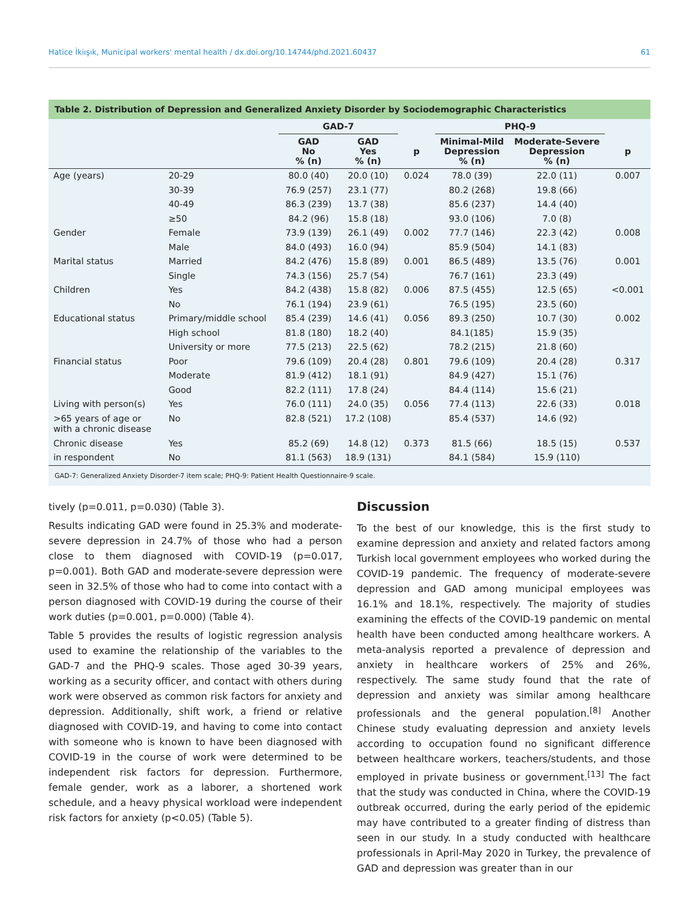Hatice İkiışık, Municipal workers' mental health / dx.doi.org/10.14744/phd.2021.60437 61
Table 2. Distribution of Depression and Generalized Anxiety Disorder by Sociodemographic Characteristics
| | | GAD-7 | | | PHQ-9 | | |
| --- | --- | --- | --- | --- | --- | --- | --- |
| | | GAD No % (n) | GAD Yes % (n) | p | Minimal-Mild Depression % (n) | Moderate-Severe Depression % (n) | p |
| Age (years) | 20-29 | 80.0 (40) | 20.0 (10) | 0.024 | 78.0 (39) | 22.0 (11) | 0.007 |
| | 30-39 | 76.9 (257) | 23.1 (77) | | 80.2 (268) | 19.8 (66) | |
| | 40-49 | 86.3 (239) | 13.7 (38) | | 85.6 (237) | 14.4 (40) | |
| | ≥50 | 84.2 (96) | 15.8 (18) | | 93.0 (106) | 7.0 (8) | |
| Gender | Female | 73.9 (139) | 26.1 (49) | 0.002 | 77.7 (146) | 22.3 (42) | 0.008 |
| | Male | 84.0 (493) | 16.0 (94) | | 85.9 (504) | 14.1 (83) | |
| Marital status | Married | 84.2 (476) | 15.8 (89) | 0.001 | 86.5 (489) | 13.5 (76) | 0.001 |
| | Single | 74.3 (156) | 25.7 (54) | | 76.7 (161) | 23.3 (49) | |
| Children | Yes | 84.2 (438) | 15.8 (82) | 0.006 | 87.5 (455) | 12.5 (65) | <0.001 |
| | No | 76.1 (194) | 23.9 (61) | | 76.5 (195) | 23.5 (60) | |
| Educational status | Primary/middle school | 85.4 (239) | 14.6 (41) | 0.056 | 89.3 (250) | 10.7 (30) | 0.002 |
| | High school | 81.8 (180) | 18.2 (40) | | 84.1(185) | 15.9 (35) | |
| | University or more | 77.5 (213) | 22.5 (62) | | 78.2 (215) | 21.8 (60) | |
| Financial status | Poor | 79.6 (109) | 20.4 (28) | 0.801 | 79.6 (109) | 20.4 (28) | 0.317 |
| | Moderate | 81.9 (412) | 18.1 (91) | | 84.9 (427) | 15.1 (76) | |
| | Good | 82.2 (111) | 17.8 (24) | | 84.4 (114) | 15.6 (21) | |
| Living with person(s) | Yes | 76.0 (111) | 24.0 (35) | 0.056 | 77.4 (113) | 22.6 (33) | 0.018 |
| >65 years of age or with a chronic disease | No | 82.8 (521) | 17.2 (108) | | 85.4 (537) | 14.6 (92) | |
| Chronic disease | Yes | 85.2 (69) | 14.8 (12) | 0.373 | 81.5 (66) | 18.5 (15) | 0.537 |
| in respondent | No | 81.1 (563) | 18.9 (131) | | 84.1 (584) | 15.9 (110) | |
GAD-7: Generalized Anxiety Disorder-7 item scale; PHQ-9: Patient Health Questionnaire-9 scale.
tively (p=0.011, p=0.030) (Table 3).
Results indicating GAD were found in 25.3% and moderate-severe depression in 24.7% of those who had a person close to them diagnosed with COVID-19 (p=0.017, p=0.001). Both GAD and moderate-severe depression were seen in 32.5% of those who had to come into contact with a person diagnosed with COVID-19 during the course of their work duties (p=0.001, p=0.000) (Table 4).
Table 5 provides the results of logistic regression analysis used to examine the relationship of the variables to the GAD-7 and the PHQ-9 scales. Those aged 30-39 years, working as a security officer, and contact with others during work were observed as common risk factors for anxiety and depression. Additionally, shift work, a friend or relative diagnosed with COVID-19, and having to come into contact with someone who is known to have been diagnosed with COVID-19 in the course of work were determined to be independent risk factors for depression. Furthermore, female gender, work as a laborer, a shortened work schedule, and a heavy physical workload were independent risk factors for anxiety (p<0.05) (Table 5).
Discussion
To the best of our knowledge, this is the first study to examine depression and anxiety and related factors among Turkish local government employees who worked during the COVID-19 pandemic. The frequency of moderate-severe depression and GAD among municipal employees was 16.1% and 18.1%, respectively. The majority of studies examining the effects of the COVID-19 pandemic on mental health have been conducted among healthcare workers. A meta-analysis reported a prevalence of depression and anxiety in healthcare workers of 25% and 26%, respectively. The same study found that the rate of depression and anxiety was similar among healthcare professionals and the general population.<sup>[8]</sup> Another Chinese study evaluating depression and anxiety levels according to occupation found no significant difference between healthcare workers, teachers/students, and those employed in private business or government.<sup>[13]</sup> The fact that the study was conducted in China, where the COVID-19 outbreak occurred, during the early period of the epidemic may have contributed to a greater finding of distress than seen in our study. In a study conducted with healthcare professionals in April-May 2020 in Turkey, the prevalence of GAD and depression was greater than in our